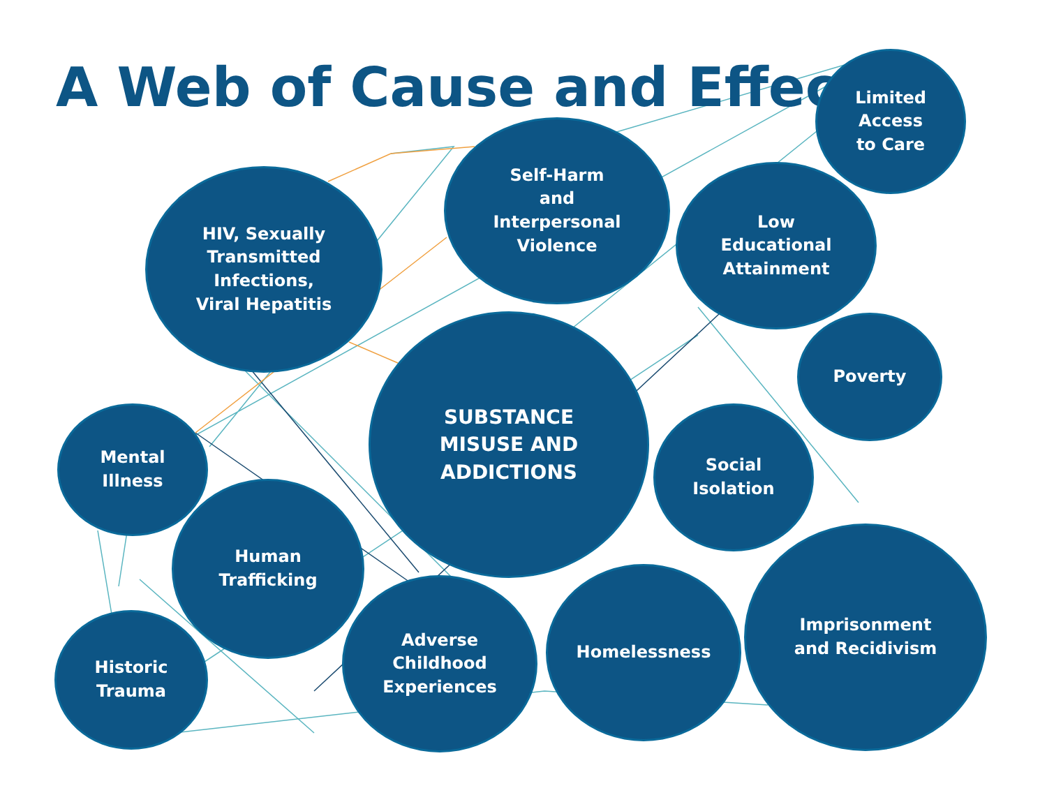A Web of Cause and Effect
Limited
Access
to Care
Self-Harm
and
Interpersonal
Violence
HIV, Sexually
Transmitted
Infections,
Viral Hepatitis
Low
Educational
Attainment
Poverty
SUBSTANCE
MISUSE AND
ADDICTIONS
Mental
Illness
Social
Isolation
Human
Trafficking
Imprisonment
and Recidivism
Historic
Trauma
Adverse
Childhood
Experiences
Homelessness